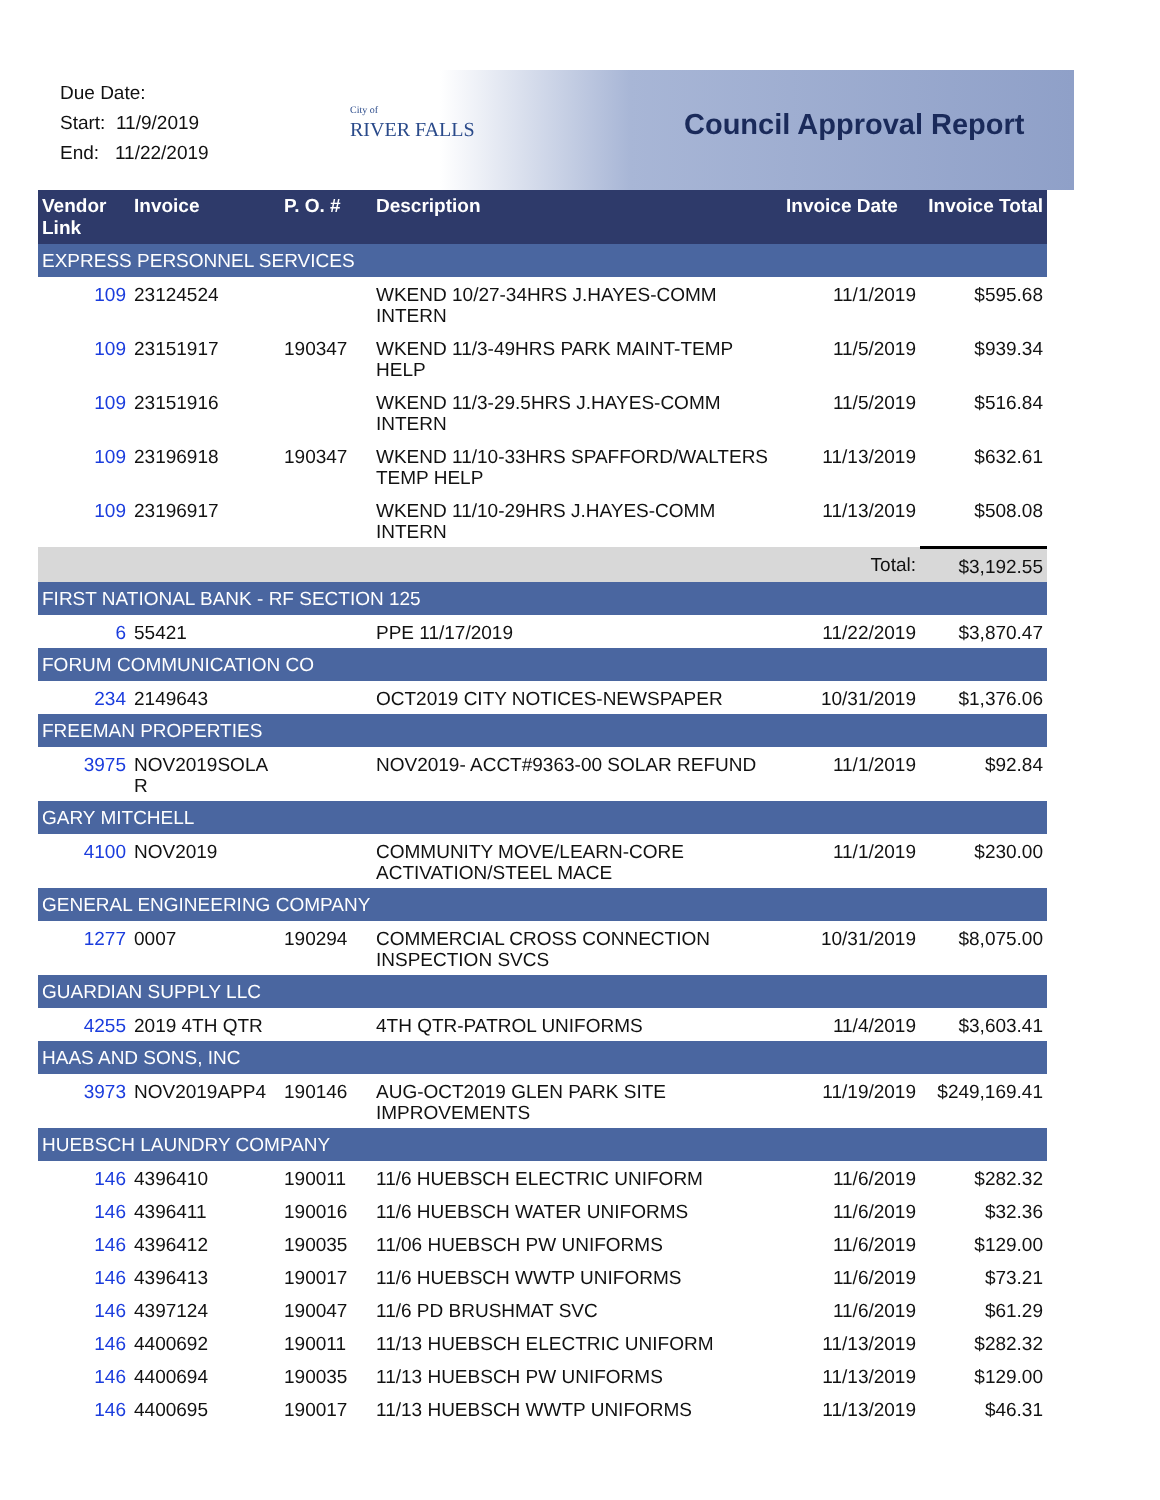Due Date:
Start: 11/9/2019
End: 11/22/2019
City of
RIVER FALLS
Council Approval Report
| Vendor Link | Invoice | P. O. # | Description | Invoice Date | Invoice Total |
| --- | --- | --- | --- | --- | --- |
| EXPRESS PERSONNEL SERVICES | | | | | |
| 109 | 23124524 | | WKEND 10/27-34HRS J.HAYES-COMM INTERN | 11/1/2019 | $595.68 |
| 109 | 23151917 | 190347 | WKEND 11/3-49HRS PARK MAINT-TEMP HELP | 11/5/2019 | $939.34 |
| 109 | 23151916 | | WKEND 11/3-29.5HRS J.HAYES-COMM INTERN | 11/5/2019 | $516.84 |
| 109 | 23196918 | 190347 | WKEND 11/10-33HRS SPAFFORD/WALTERS TEMP HELP | 11/13/2019 | $632.61 |
| 109 | 23196917 | | WKEND 11/10-29HRS J.HAYES-COMM INTERN | 11/13/2019 | $508.08 |
| Total: | | | | | $3,192.55 |
| FIRST NATIONAL BANK - RF SECTION 125 | | | | | |
| 6 | 55421 | | PPE 11/17/2019 | 11/22/2019 | $3,870.47 |
| FORUM COMMUNICATION CO | | | | | |
| 234 | 2149643 | | OCT2019 CITY NOTICES-NEWSPAPER | 10/31/2019 | $1,376.06 |
| FREEMAN PROPERTIES | | | | | |
| 3975 | NOV2019SOLA R | | NOV2019- ACCT#9363-00 SOLAR REFUND | 11/1/2019 | $92.84 |
| GARY MITCHELL | | | | | |
| 4100 | NOV2019 | | COMMUNITY MOVE/LEARN-CORE ACTIVATION/STEEL MACE | 11/1/2019 | $230.00 |
| GENERAL ENGINEERING COMPANY | | | | | |
| 1277 | 0007 | 190294 | COMMERCIAL CROSS CONNECTION INSPECTION SVCS | 10/31/2019 | $8,075.00 |
| GUARDIAN SUPPLY LLC | | | | | |
| 4255 | 2019 4TH QTR | | 4TH QTR-PATROL UNIFORMS | 11/4/2019 | $3,603.41 |
| HAAS AND SONS, INC | | | | | |
| 3973 | NOV2019APP4 | 190146 | AUG-OCT2019 GLEN PARK SITE IMPROVEMENTS | 11/19/2019 | $249,169.41 |
| HUEBSCH LAUNDRY COMPANY | | | | | |
| 146 | 4396410 | 190011 | 11/6 HUEBSCH ELECTRIC UNIFORM | 11/6/2019 | $282.32 |
| 146 | 4396411 | 190016 | 11/6 HUEBSCH WATER UNIFORMS | 11/6/2019 | $32.36 |
| 146 | 4396412 | 190035 | 11/06 HUEBSCH PW UNIFORMS | 11/6/2019 | $129.00 |
| 146 | 4396413 | 190017 | 11/6 HUEBSCH WWTP UNIFORMS | 11/6/2019 | $73.21 |
| 146 | 4397124 | 190047 | 11/6 PD BRUSHMAT SVC | 11/6/2019 | $61.29 |
| 146 | 4400692 | 190011 | 11/13 HUEBSCH ELECTRIC UNIFORM | 11/13/2019 | $282.32 |
| 146 | 4400694 | 190035 | 11/13 HUEBSCH PW UNIFORMS | 11/13/2019 | $129.00 |
| 146 | 4400695 | 190017 | 11/13 HUEBSCH WWTP UNIFORMS | 11/13/2019 | $46.31 |